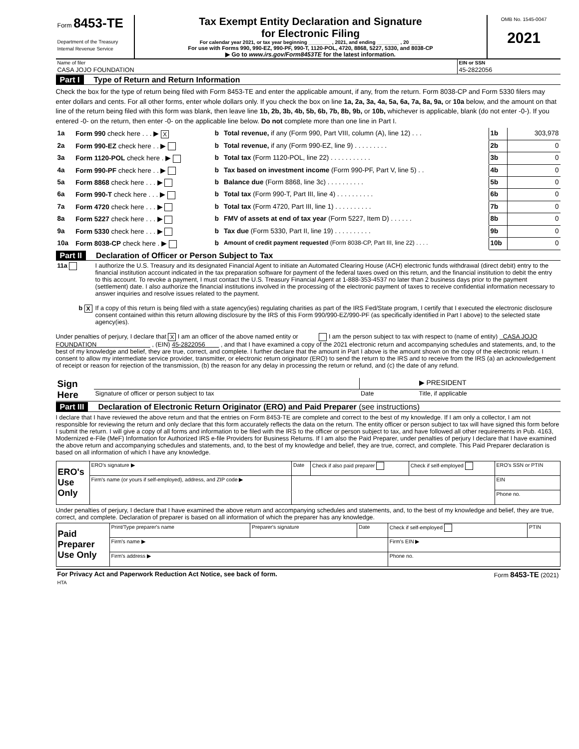| Form 8453-TE Department of the Treasury Internal Revenue Service | Tax Exempt Entity Declaration and Signature for Electronic Filing For calendar year 2021, or tax year beginning ________ , 2021, and ending ________ , 20 ____ For use with Forms 990, 990-EZ, 990-PF, 990-T, 1120-POL, 4720, 8868, 5227, 5330, and 8038-CP ▶ Go to www.irs.gov/Form8453TE for the latest information. | OMB No. 1545-0047 2021 |
| Name of filer | EIN or SSN |
| CASA JOJO FOUNDATION | 45-2822056 |
Part I Type of Return and Return Information
Check the box for the type of return being filed with Form 8453-TE and enter the applicable amount, if any, from the return. Form 8038-CP and Form 5330 filers may enter dollars and cents. For all other forms, enter whole dollars only. If you check the box on line 1a, 2a, 3a, 4a, 5a, 6a, 7a, 8a, 9a, or 10a below, and the amount on that line of the return being filed with this form was blank, then leave line 1b, 2b, 3b, 4b, 5b, 6b, 7b, 8b, 9b, or 10b, whichever is applicable, blank (do not enter -0-). If you entered -0- on the return, then enter -0- on the applicable line below. Do not complete more than one line in Part I.
| 1a | Form 990 check here . . . ▶ X | b | Total revenue, if any (Form 990, Part VIII, column (A), line 12) . . . | 1b | 303,978 |
| 2a | Form 990-EZ check here . . ▶ | b | Total revenue, if any (Form 990-EZ, line 9) . . . . . . . . . | 2b | 0 |
| 3a | Form 1120-POL check here . ▶ | b | Total tax (Form 1120-POL, line 22) . . . . . . . . . . . | 3b | 0 |
| 4a | Form 990-PF check here . . ▶ | b | Tax based on investment income (Form 990-PF, Part V, line 5) . . | 4b | 0 |
| 5a | Form 8868 check here . . . ▶ | b | Balance due (Form 8868, line 3c) . . . . . . . . . . | 5b | 0 |
| 6a | Form 990-T check here . . . ▶ | b | Total tax (Form 990-T, Part III, line 4) . . . . . . . . . . | 6b | 0 |
| 7a | Form 4720 check here . . . ▶ | b | Total tax (Form 4720, Part III, line 1) . . . . . . . . . . | 7b | 0 |
| 8a | Form 5227 check here . . . ▶ | b | FMV of assets at end of tax year (Form 5227, Item D) . . . . . . | 8b | 0 |
| 9a | Form 5330 check here . . . ▶ | b | Tax due (Form 5330, Part II, line 19) . . . . . . . . . . | 9b | 0 |
| 10a | Form 8038-CP check here . ▶ | b | Amount of credit payment requested (Form 8038-CP, Part III, line 22) . . . . | 10b | 0 |
Part II Declaration of Officer or Person Subject to Tax
| 11a | I authorize the U.S. Treasury and its designated Financial Agent to initiate an Automated Clearing House (ACH) electronic funds withdrawal (direct debit) entry to the financial institution account indicated in the tax preparation software for payment of the federal taxes owed on this return, and the financial institution to debit the entry to this account. To revoke a payment, I must contact the U.S. Treasury Financial Agent at 1-888-353-4537 no later than 2 business days prior to the payment (settlement) date. I also authorize the financial institutions involved in the processing of the electronic payment of taxes to receive confidential information necessary to answer inquiries and resolve issues related to the payment. |
| b X | If a copy of this return is being filed with a state agency(ies) regulating charities as part of the IRS Fed/State program, I certify that I executed the electronic disclosure consent contained within this return allowing disclosure by the IRS of this Form 990/990-EZ/990-PF (as specifically identified in Part I above) to the selected state agency(ies). |
Under penalties of perjury, I declare that X I am an officer of the above named entity or I am the person subject to tax with respect to (name of entity) CASA JOJO FOUNDATION , (EIN) 45-2822056 , and that I have examined a copy of the 2021 electronic return and accompanying schedules and statements, and, to the best of my knowledge and belief, they are true, correct, and complete. I further declare that the amount in Part I above is the amount shown on the copy of the electronic return. I consent to allow my intermediate service provider, transmitter, or electronic return originator (ERO) to send the return to the IRS and to receive from the IRS (a) an acknowledgement of receipt or reason for rejection of the transmission, (b) the reason for any delay in processing the return or refund, and (c) the date of any refund.
| Sign Here | | | ▶ PRESIDENT |
| | Signature of officer or person subject to tax | Date | Title, if applicable |
Part III Declaration of Electronic Return Originator (ERO) and Paid Preparer (see instructions)
I declare that I have reviewed the above return and that the entries on Form 8453-TE are complete and correct to the best of my knowledge. If I am only a collector, I am not responsible for reviewing the return and only declare that this form accurately reflects the data on the return. The entity officer or person subject to tax will have signed this form before I submit the return. I will give a copy of all forms and information to be filed with the IRS to the officer or person subject to tax, and have followed all other requirements in Pub. 4163, Modernized e-File (MeF) Information for Authorized IRS e-file Providers for Business Returns. If I am also the Paid Preparer, under penalties of perjury I declare that I have examined the above return and accompanying schedules and statements, and, to the best of my knowledge and belief, they are true, correct, and complete. This Paid Preparer declaration is based on all information of which I have any knowledge.
| ERO's Use Only | ERO's signature ▶ | Date | Check if also paid preparer | Check if self-employed | ERO's SSN or PTIN |
| | Firm's name (or yours if self-employed), address, and ZIP code ▶ | | | | EIN |
| | | | | | Phone no. |
Under penalties of perjury, I declare that I have examined the above return and accompanying schedules and statements, and, to the best of my knowledge and belief, they are true, correct, and complete. Declaration of preparer is based on all information of which the preparer has any knowledge.
| Paid Preparer Use Only | Print/Type preparer's name | Preparer's signature | Date | Check if self-employed | PTIN |
| | Firm's name ▶ | | | Firm's EIN ▶ | |
| | Firm's address ▶ | | | Phone no. | |
| For Privacy Act and Paperwork Reduction Act Notice, see back of form. | Form 8453-TE (2021) |
| HTA | |